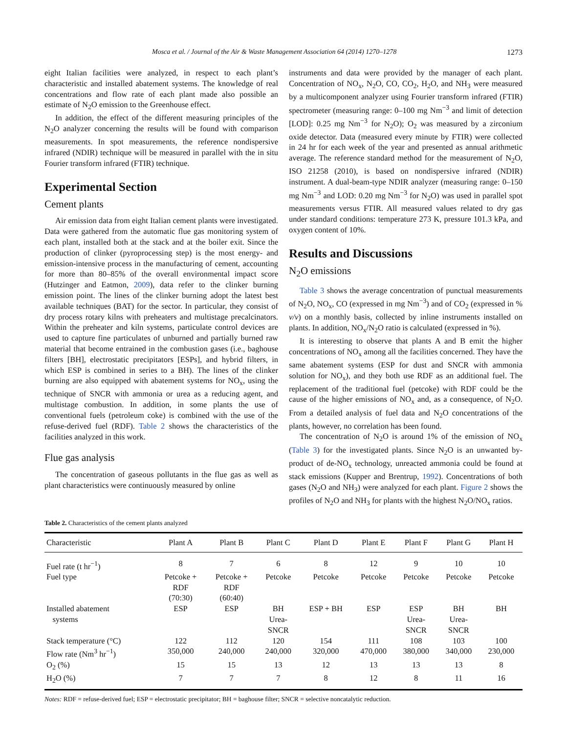Mosca et al. / Journal of the Air & Waste Management Association 64 (2014) 1270–1278 1273
eight Italian facilities were analyzed, in respect to each plant’s characteristic and installed abatement systems. The knowledge of real concentrations and flow rate of each plant made also possible an estimate of N<sub>2</sub>O emission to the Greenhouse effect.
In addition, the effect of the different measuring principles of the N<sub>2</sub>O analyzer concerning the results will be found with comparison measurements. In spot measurements, the reference nondispersive infrared (NDIR) technique will be measured in parallel with the in situ Fourier transform infrared (FTIR) technique.
Experimental Section
Cement plants
Air emission data from eight Italian cement plants were investigated. Data were gathered from the automatic flue gas monitoring system of each plant, installed both at the stack and at the boiler exit. Since the production of clinker (pyroprocessing step) is the most energy- and emission-intensive process in the manufacturing of cement, accounting for more than 80–85% of the overall environmental impact score (Hutzinger and Eatmon, 2009), data refer to the clinker burning emission point. The lines of the clinker burning adopt the latest best available techniques (BAT) for the sector. In particular, they consist of dry process rotary kilns with preheaters and multistage precalcinators. Within the preheater and kiln systems, particulate control devices are used to capture fine particulates of unburned and partially burned raw material that become entrained in the combustion gases (i.e., baghouse filters [BH], electrostatic precipitators [ESPs], and hybrid filters, in which ESP is combined in series to a BH). The lines of the clinker burning are also equipped with abatement systems for NO<sub>x</sub>, using the technique of SNCR with ammonia or urea as a reducing agent, and multistage combustion. In addition, in some plants the use of conventional fuels (petroleum coke) is combined with the use of the refuse-derived fuel (RDF). Table 2 shows the characteristics of the facilities analyzed in this work.
Flue gas analysis
The concentration of gaseous pollutants in the flue gas as well as plant characteristics were continuously measured by online
instruments and data were provided by the manager of each plant. Concentration of NO<sub>x</sub>, N<sub>2</sub>O, CO, CO<sub>2</sub>, H<sub>2</sub>O, and NH<sub>3</sub> were measured by a multicomponent analyzer using Fourier transform infrared (FTIR) spectrometer (measuring range: 0–100 mg Nm<sup>−3</sup> and limit of detection [LOD]: 0.25 mg Nm<sup>−3</sup> for N<sub>2</sub>O); O<sub>2</sub> was measured by a zirconium oxide detector. Data (measured every minute by FTIR) were collected in 24 hr for each week of the year and presented as annual arithmetic average. The reference standard method for the measurement of N<sub>2</sub>O, ISO 21258 (2010), is based on nondispersive infrared (NDIR) instrument. A dual-beam-type NDIR analyzer (measuring range: 0–150 mg Nm<sup>−3</sup> and LOD: 0.20 mg Nm<sup>−3</sup> for N<sub>2</sub>O) was used in parallel spot measurements versus FTIR. All measured values related to dry gas under standard conditions: temperature 273 K, pressure 101.3 kPa, and oxygen content of 10%.
Results and Discussions
N<sub>2</sub>O emissions
Table 3 shows the average concentration of punctual measurements of N<sub>2</sub>O, NO<sub>x</sub>, CO (expressed in mg Nm<sup>−3</sup>) and of CO<sub>2</sub> (expressed in % v/v) on a monthly basis, collected by inline instruments installed on plants. In addition, NO<sub>x</sub>/N<sub>2</sub>O ratio is calculated (expressed in %).
It is interesting to observe that plants A and B emit the higher concentrations of NO<sub>x</sub> among all the facilities concerned. They have the same abatement systems (ESP for dust and SNCR with ammonia solution for NO<sub>x</sub>), and they both use RDF as an additional fuel. The replacement of the traditional fuel (petcoke) with RDF could be the cause of the higher emissions of NO<sub>x</sub> and, as a consequence, of N<sub>2</sub>O. From a detailed analysis of fuel data and N<sub>2</sub>O concentrations of the plants, however, no correlation has been found.
The concentration of N<sub>2</sub>O is around 1% of the emission of NO<sub>x</sub> (Table 3) for the investigated plants. Since N<sub>2</sub>O is an unwanted by-product of de-NO<sub>x</sub> technology, unreacted ammonia could be found at stack emissions (Kupper and Brentrup, 1992). Concentrations of both gases (N<sub>2</sub>O and NH<sub>3</sub>) were analyzed for each plant. Figure 2 shows the profiles of N<sub>2</sub>O and NH<sub>3</sub> for plants with the highest N<sub>2</sub>O/NO<sub>x</sub> ratios.
Table 2. Characteristics of the cement plants analyzed
| Characteristic | Plant A | Plant B | Plant C | Plant D | Plant E | Plant F | Plant G | Plant H |
| --- | --- | --- | --- | --- | --- | --- | --- | --- |
| Fuel rate (t hr<sup>−1</sup>) | 8 | 7 | 6 | 8 | 12 | 9 | 10 | 10 |
| Fuel type | Petcoke + RDF (70:30) | Petcoke + RDF (60:40) | Petcoke | Petcoke | Petcoke | Petcoke | Petcoke | Petcoke |
| Installed abatement systems | ESP | ESP | BH Urea- SNCR | ESP + BH | ESP | ESP Urea- SNCR | BH Urea- SNCR | BH |
| Stack temperature (°C) | 122 | 112 | 120 | 154 | 111 | 108 | 103 | 100 |
| Flow rate (Nm<sup>3</sup> hr<sup>−1</sup>) | 350,000 | 240,000 | 240,000 | 320,000 | 470,000 | 380,000 | 340,000 | 230,000 |
| O<sub>2</sub> (%) | 15 | 15 | 13 | 12 | 13 | 13 | 13 | 8 |
| H<sub>2</sub>O (%) | 7 | 7 | 7 | 8 | 12 | 8 | 11 | 16 |
Notes: RDF = refuse-derived fuel; ESP = electrostatic precipitator; BH = baghouse filter; SNCR = selective noncatalytic reduction.